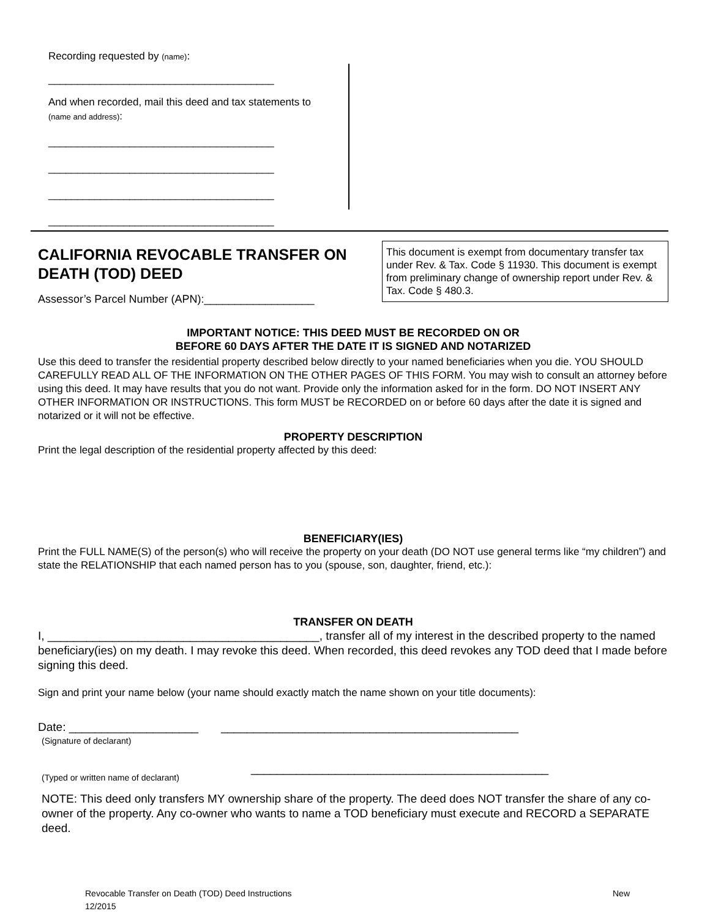Recording requested by (name):
_______________________________________
And when recorded, mail this deed and tax statements to (name and address):
_______________________________________
_______________________________________
_______________________________________
_______________________________________
CALIFORNIA REVOCABLE TRANSFER ON DEATH (TOD) DEED
Assessor’s Parcel Number (APN):__________________
This document is exempt from documentary transfer tax under Rev. & Tax. Code § 11930. This document is exempt from preliminary change of ownership report under Rev. & Tax. Code § 480.3.
IMPORTANT NOTICE: THIS DEED MUST BE RECORDED ON OR
BEFORE 60 DAYS AFTER THE DATE IT IS SIGNED AND NOTARIZED
Use this deed to transfer the residential property described below directly to your named beneficiaries when you die. YOU SHOULD CAREFULLY READ ALL OF THE INFORMATION ON THE OTHER PAGES OF THIS FORM. You may wish to consult an attorney before using this deed. It may have results that you do not want. Provide only the information asked for in the form. DO NOT INSERT ANY OTHER INFORMATION OR INSTRUCTIONS. This form MUST be RECORDED on or before 60 days after the date it is signed and notarized or it will not be effective.
PROPERTY DESCRIPTION
Print the legal description of the residential property affected by this deed:
BENEFICIARY(IES)
Print the FULL NAME(S) of the person(s) who will receive the property on your death (DO NOT use general terms like “my children”) and state the RELATIONSHIP that each named person has to you (spouse, son, daughter, friend, etc.):
TRANSFER ON DEATH
I, __________________________________________, transfer all of my interest in the described property to the named beneficiary(ies) on my death. I may revoke this deed. When recorded, this deed revokes any TOD deed that I made before signing this deed.
Sign and print your name below (your name should exactly match the name shown on your title documents):
Date: ____________________ ______________________________________________
(Signature of declarant)
______________________________________________
(Typed or written name of declarant)
NOTE: This deed only transfers MY ownership share of the property. The deed does NOT transfer the share of any co-owner of the property. Any co-owner who wants to name a TOD beneficiary must execute and RECORD a SEPARATE deed.
Revocable Transfer on Death (TOD) Deed Instructions New
12/2015